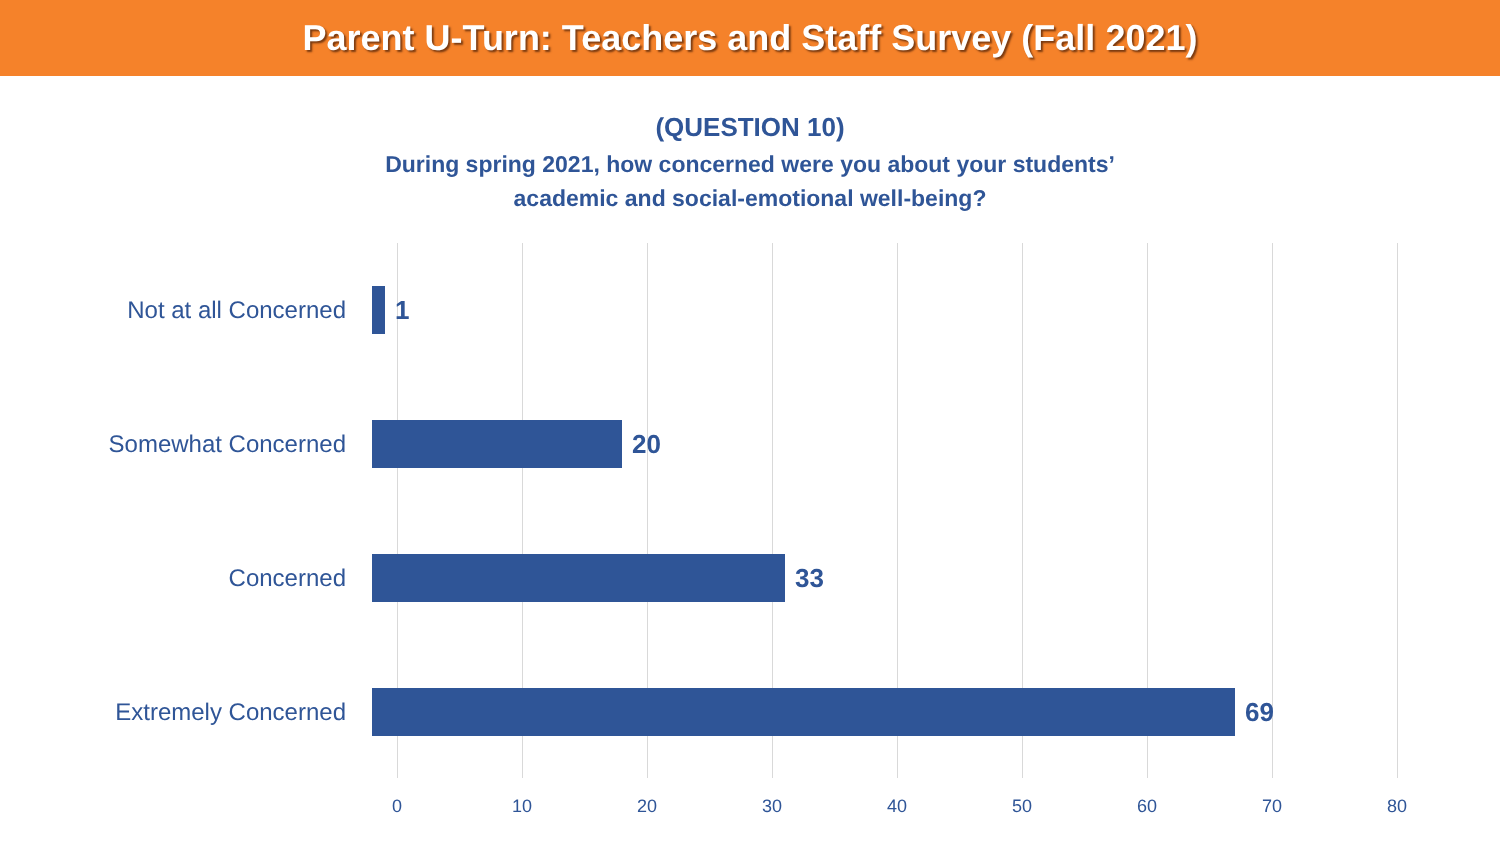Parent U-Turn: Teachers and Staff Survey (Fall 2021)
(QUESTION 10)
During spring 2021, how concerned were you about your students’
academic and social-emotional well-being?
Not at all Concerned 1
Somewhat Concerned 20
Concerned 33
Extremely Concerned 69
0 10 20 30 40 50 60 70 80